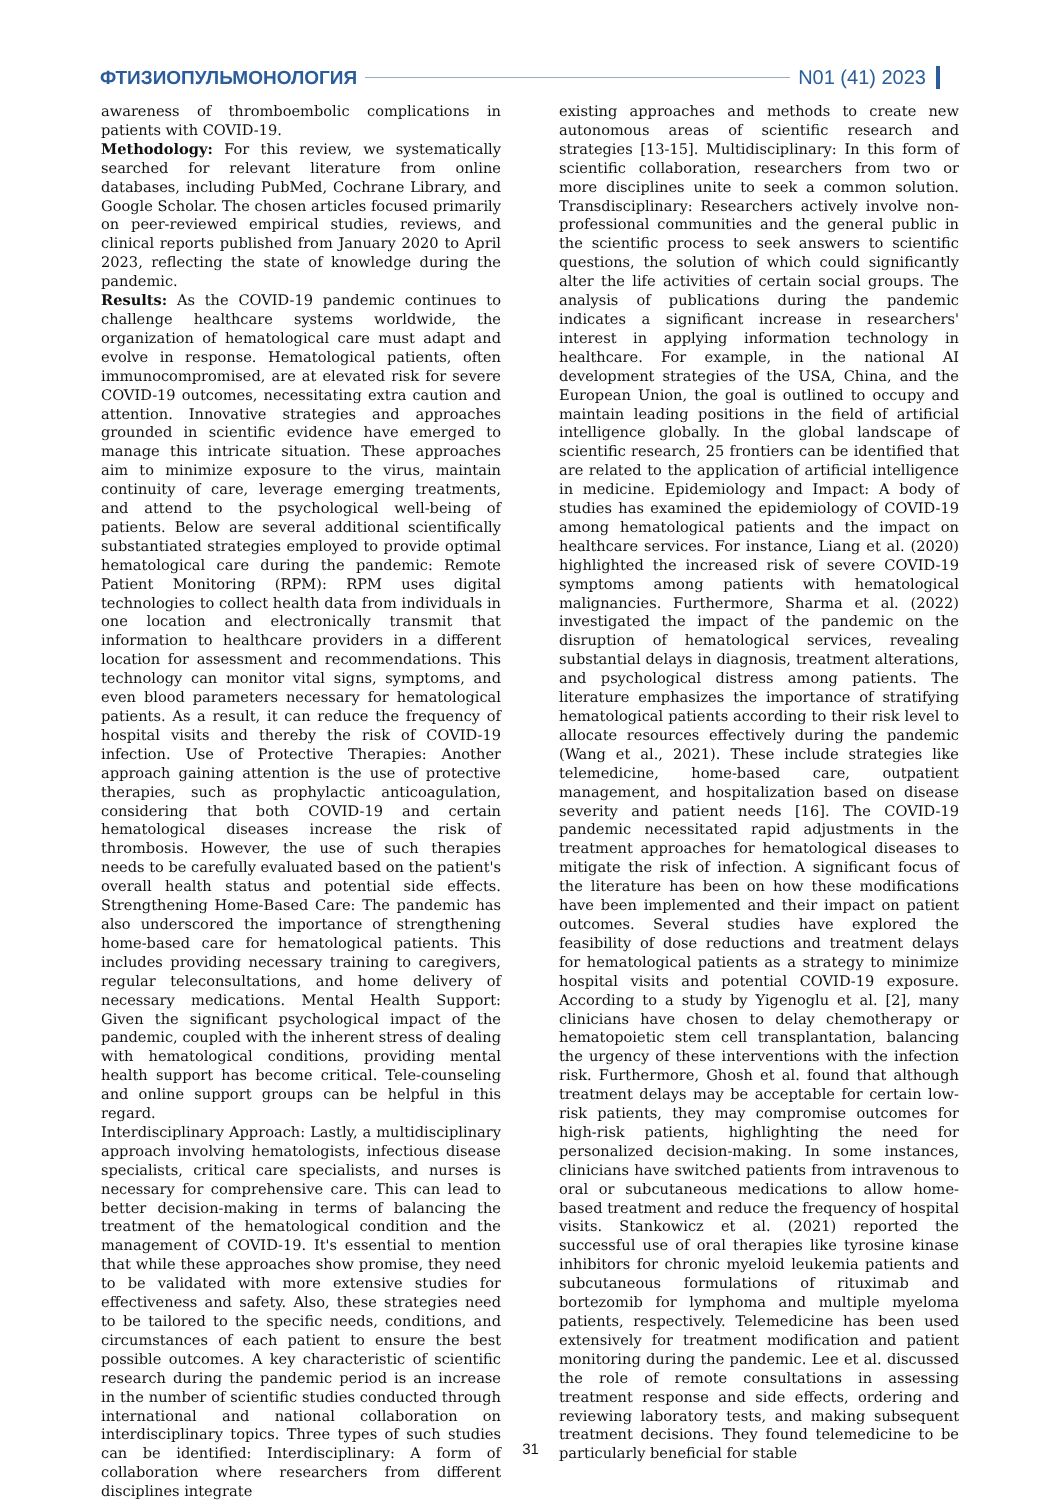ФТИЗИОПУЛЬМОНОЛОГИЯ N01 (41) 2023
awareness of thromboembolic complications in patients with COVID-19.
Methodology: For this review, we systematically searched for relevant literature from online databases, including PubMed, Cochrane Library, and Google Scholar. The chosen articles focused primarily on peer-reviewed empirical studies, reviews, and clinical reports published from January 2020 to April 2023, reflecting the state of knowledge during the pandemic.
Results: As the COVID-19 pandemic continues to challenge healthcare systems worldwide, the organization of hematological care must adapt and evolve in response. Hematological patients, often immunocompromised, are at elevated risk for severe COVID-19 outcomes, necessitating extra caution and attention. Innovative strategies and approaches grounded in scientific evidence have emerged to manage this intricate situation. These approaches aim to minimize exposure to the virus, maintain continuity of care, leverage emerging treatments, and attend to the psychological well-being of patients. Below are several additional scientifically substantiated strategies employed to provide optimal hematological care during the pandemic: Remote Patient Monitoring (RPM): RPM uses digital technologies to collect health data from individuals in one location and electronically transmit that information to healthcare providers in a different location for assessment and recommendations. This technology can monitor vital signs, symptoms, and even blood parameters necessary for hematological patients. As a result, it can reduce the frequency of hospital visits and thereby the risk of COVID-19 infection. Use of Protective Therapies: Another approach gaining attention is the use of protective therapies, such as prophylactic anticoagulation, considering that both COVID-19 and certain hematological diseases increase the risk of thrombosis. However, the use of such therapies needs to be carefully evaluated based on the patient's overall health status and potential side effects. Strengthening Home-Based Care: The pandemic has also underscored the importance of strengthening home-based care for hematological patients. This includes providing necessary training to caregivers, regular teleconsultations, and home delivery of necessary medications. Mental Health Support: Given the significant psychological impact of the pandemic, coupled with the inherent stress of dealing with hematological conditions, providing mental health support has become critical. Tele-counseling and online support groups can be helpful in this regard.
Interdisciplinary Approach: Lastly, a multidisciplinary approach involving hematologists, infectious disease specialists, critical care specialists, and nurses is necessary for comprehensive care. This can lead to better decision-making in terms of balancing the treatment of the hematological condition and the management of COVID-19. It's essential to mention that while these approaches show promise, they need to be validated with more extensive studies for effectiveness and safety. Also, these strategies need to be tailored to the specific needs, conditions, and circumstances of each patient to ensure the best possible outcomes. A key characteristic of scientific research during the pandemic period is an increase in the number of scientific studies conducted through international and national collaboration on interdisciplinary topics. Three types of such studies can be identified: Interdisciplinary: A form of collaboration where researchers from different disciplines integrate
existing approaches and methods to create new autonomous areas of scientific research and strategies [13-15]. Multidisciplinary: In this form of scientific collaboration, researchers from two or more disciplines unite to seek a common solution. Transdisciplinary: Researchers actively involve non-professional communities and the general public in the scientific process to seek answers to scientific questions, the solution of which could significantly alter the life activities of certain social groups. The analysis of publications during the pandemic indicates a significant increase in researchers' interest in applying information technology in healthcare. For example, in the national AI development strategies of the USA, China, and the European Union, the goal is outlined to occupy and maintain leading positions in the field of artificial intelligence globally. In the global landscape of scientific research, 25 frontiers can be identified that are related to the application of artificial intelligence in medicine. Epidemiology and Impact: A body of studies has examined the epidemiology of COVID-19 among hematological patients and the impact on healthcare services. For instance, Liang et al. (2020) highlighted the increased risk of severe COVID-19 symptoms among patients with hematological malignancies. Furthermore, Sharma et al. (2022) investigated the impact of the pandemic on the disruption of hematological services, revealing substantial delays in diagnosis, treatment alterations, and psychological distress among patients. The literature emphasizes the importance of stratifying hematological patients according to their risk level to allocate resources effectively during the pandemic (Wang et al., 2021). These include strategies like telemedicine, home-based care, outpatient management, and hospitalization based on disease severity and patient needs [16]. The COVID-19 pandemic necessitated rapid adjustments in the treatment approaches for hematological diseases to mitigate the risk of infection. A significant focus of the literature has been on how these modifications have been implemented and their impact on patient outcomes. Several studies have explored the feasibility of dose reductions and treatment delays for hematological patients as a strategy to minimize hospital visits and potential COVID-19 exposure. According to a study by Yigenoglu et al. [2], many clinicians have chosen to delay chemotherapy or hematopoietic stem cell transplantation, balancing the urgency of these interventions with the infection risk. Furthermore, Ghosh et al. found that although treatment delays may be acceptable for certain low-risk patients, they may compromise outcomes for high-risk patients, highlighting the need for personalized decision-making. In some instances, clinicians have switched patients from intravenous to oral or subcutaneous medications to allow home-based treatment and reduce the frequency of hospital visits. Stankowicz et al. (2021) reported the successful use of oral therapies like tyrosine kinase inhibitors for chronic myeloid leukemia patients and subcutaneous formulations of rituximab and bortezomib for lymphoma and multiple myeloma patients, respectively. Telemedicine has been used extensively for treatment modification and patient monitoring during the pandemic. Lee et al. discussed the role of remote consultations in assessing treatment response and side effects, ordering and reviewing laboratory tests, and making subsequent treatment decisions. They found telemedicine to be particularly beneficial for stable
31